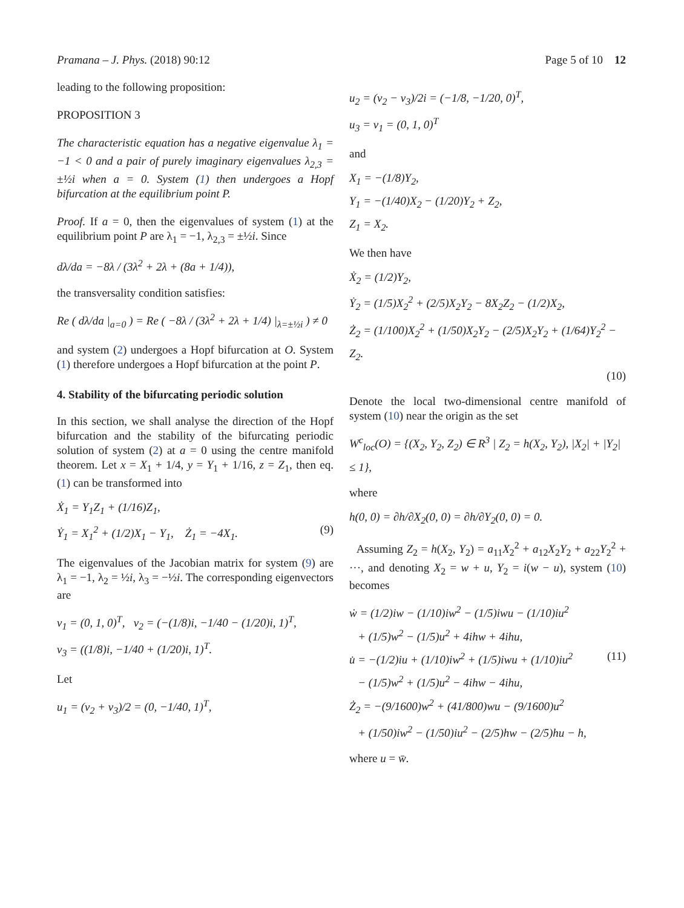Pramana – J. Phys. (2018) 90:12 Page 5 of 10 12
leading to the following proposition:
PROPOSITION 3
The characteristic equation has a negative eigenvalue λ<sub>1</sub> = −1 < 0 and a pair of purely imaginary eigenvalues λ<sub>2,3</sub> = ±½i when a = 0. System (1) then undergoes a Hopf bifurcation at the equilibrium point P.
Proof. If a = 0, then the eigenvalues of system (1) at the equilibrium point P are λ<sub>1</sub> = −1, λ<sub>2,3</sub> = ±½i. Since
dλ/da = −8λ / (3λ<sup>2</sup> + 2λ + (8a + 1/4)),
the transversality condition satisfies:
Re ( dλ/da |<sub>a=0</sub> ) = Re ( −8λ / (3λ<sup>2</sup> + 2λ + 1/4) |<sub>λ=±½i</sub> ) ≠ 0
and system (2) undergoes a Hopf bifurcation at O. System (1) therefore undergoes a Hopf bifurcation at the point P.
4. Stability of the bifurcating periodic solution
In this section, we shall analyse the direction of the Hopf bifurcation and the stability of the bifurcating periodic solution of system (2) at a = 0 using the centre manifold theorem. Let x = X<sub>1</sub> + 1/4, y = Y<sub>1</sub> + 1/16, z = Z<sub>1</sub>, then eq. (1) can be transformed into
Ẋ<sub>1</sub> = Y<sub>1</sub>Z<sub>1</sub> + (1/16)Z<sub>1</sub>,
Ẏ<sub>1</sub> = X<sub>1</sub><sup>2</sup> + (1/2)X<sub>1</sub> − Y<sub>1</sub>, Ż<sub>1</sub> = −4X<sub>1</sub>. (9)
The eigenvalues of the Jacobian matrix for system (9) are λ<sub>1</sub> = −1, λ<sub>2</sub> = ½i, λ<sub>3</sub> = −½i. The corresponding eigenvectors are
v<sub>1</sub> = (0, 1, 0)<sup>T</sup>, v<sub>2</sub> = (−(1/8)i, −1/40 − (1/20)i, 1)<sup>T</sup>,
v<sub>3</sub> = ((1/8)i, −1/40 + (1/20)i, 1)<sup>T</sup>.
Let
u<sub>1</sub> = (v<sub>2</sub> + v<sub>3</sub>)/2 = (0, −1/40, 1)<sup>T</sup>,
u<sub>2</sub> = (v<sub>2</sub> − v<sub>3</sub>)/2i = (−1/8, −1/20, 0)<sup>T</sup>,
u<sub>3</sub> = v<sub>1</sub> = (0, 1, 0)<sup>T</sup>
and
X<sub>1</sub> = −(1/8)Y<sub>2</sub>,
Y<sub>1</sub> = −(1/40)X<sub>2</sub> − (1/20)Y<sub>2</sub> + Z<sub>2</sub>,
Z<sub>1</sub> = X<sub>2</sub>.
We then have
Ẋ<sub>2</sub> = (1/2)Y<sub>2</sub>,
Ẏ<sub>2</sub> = (1/5)X<sub>2</sub><sup>2</sup> + (2/5)X<sub>2</sub>Y<sub>2</sub> − 8X<sub>2</sub>Z<sub>2</sub> − (1/2)X<sub>2</sub>,
Ż<sub>2</sub> = (1/100)X<sub>2</sub><sup>2</sup> + (1/50)X<sub>2</sub>Y<sub>2</sub> − (2/5)X<sub>2</sub>Y<sub>2</sub> + (1/64)Y<sub>2</sub><sup>2</sup> − Z<sub>2</sub>.
(10)
Denote the local two-dimensional centre manifold of system (10) near the origin as the set
W<sup>c</sup><sub>loc</sub>(O) = {(X<sub>2</sub>, Y<sub>2</sub>, Z<sub>2</sub>) ∈ R<sup>3</sup> | Z<sub>2</sub> = h(X<sub>2</sub>, Y<sub>2</sub>), |X<sub>2</sub>| + |Y<sub>2</sub>| ≤ 1},
where
h(0, 0) = ∂h/∂X<sub>2</sub>(0, 0) = ∂h/∂Y<sub>2</sub>(0, 0) = 0.
Assuming Z<sub>2</sub> = h(X<sub>2</sub>, Y<sub>2</sub>) = a<sub>11</sub>X<sub>2</sub><sup>2</sup> + a<sub>12</sub>X<sub>2</sub>Y<sub>2</sub> + a<sub>22</sub>Y<sub>2</sub><sup>2</sup> + ···, and denoting X<sub>2</sub> = w + u, Y<sub>2</sub> = i(w − u), system (10) becomes
ẇ = (1/2)iw − (1/10)iw<sup>2</sup> − (1/5)iwu − (1/10)iu<sup>2</sup>
+ (1/5)w<sup>2</sup> − (1/5)u<sup>2</sup> + 4ihw + 4ihu,
u̇ = −(1/2)iu + (1/10)iw<sup>2</sup> + (1/5)iwu + (1/10)iu<sup>2</sup> (11)
− (1/5)w<sup>2</sup> + (1/5)u<sup>2</sup> − 4ihw − 4ihu,
Ż<sub>2</sub> = −(9/1600)w<sup>2</sup> + (41/800)wu − (9/1600)u<sup>2</sup>
+ (1/50)iw<sup>2</sup> − (1/50)iu<sup>2</sup> − (2/5)hw − (2/5)hu − h,
where u = w̄.